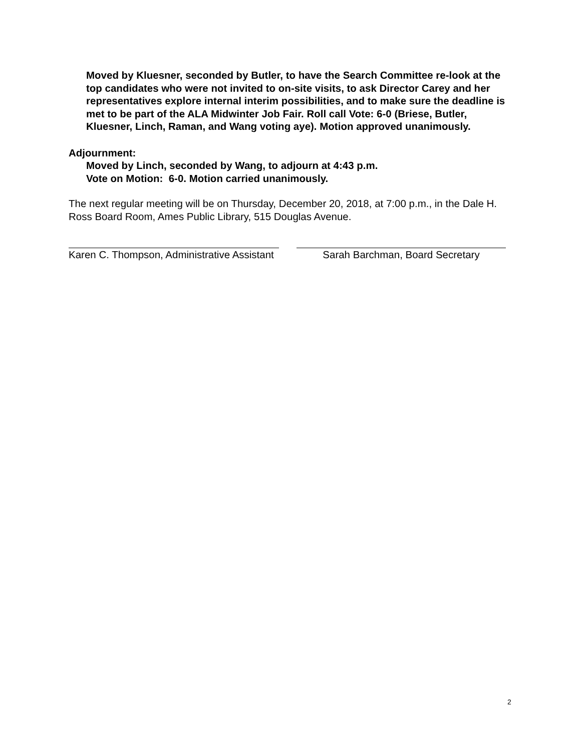Moved by Kluesner, seconded by Butler, to have the Search Committee re-look at the top candidates who were not invited to on-site visits, to ask Director Carey and her representatives explore internal interim possibilities, and to make sure the deadline is met to be part of the ALA Midwinter Job Fair. Roll call Vote: 6-0 (Briese, Butler, Kluesner, Linch, Raman, and Wang voting aye). Motion approved unanimously.
Adjournment:
Moved by Linch, seconded by Wang, to adjourn at 4:43 p.m.
Vote on Motion: 6-0. Motion carried unanimously.
The next regular meeting will be on Thursday, December 20, 2018, at 7:00 p.m., in the Dale H. Ross Board Room, Ames Public Library, 515 Douglas Avenue.
Karen C. Thompson, Administrative Assistant
Sarah Barchman, Board Secretary
2